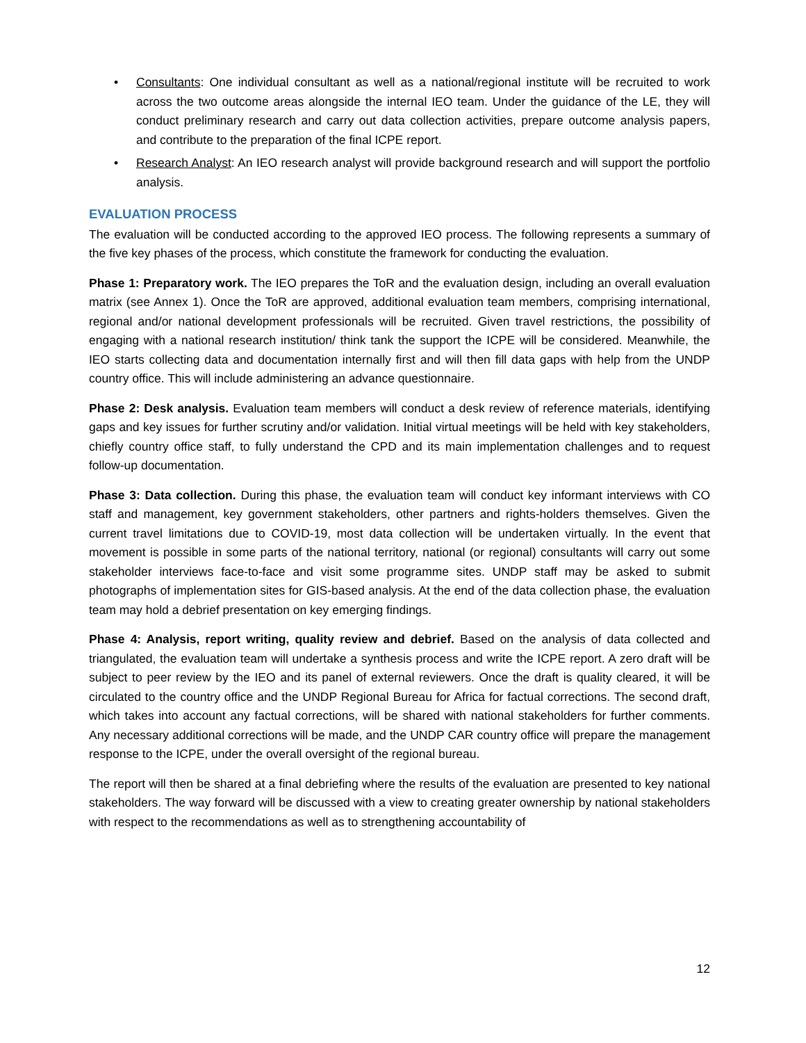• Consultants: One individual consultant as well as a national/regional institute will be recruited to work across the two outcome areas alongside the internal IEO team. Under the guidance of the LE, they will conduct preliminary research and carry out data collection activities, prepare outcome analysis papers, and contribute to the preparation of the final ICPE report.
• Research Analyst: An IEO research analyst will provide background research and will support the portfolio analysis.
EVALUATION PROCESS
The evaluation will be conducted according to the approved IEO process. The following represents a summary of the five key phases of the process, which constitute the framework for conducting the evaluation.
Phase 1: Preparatory work. The IEO prepares the ToR and the evaluation design, including an overall evaluation matrix (see Annex 1). Once the ToR are approved, additional evaluation team members, comprising international, regional and/or national development professionals will be recruited. Given travel restrictions, the possibility of engaging with a national research institution/ think tank the support the ICPE will be considered. Meanwhile, the IEO starts collecting data and documentation internally first and will then fill data gaps with help from the UNDP country office. This will include administering an advance questionnaire.
Phase 2: Desk analysis. Evaluation team members will conduct a desk review of reference materials, identifying gaps and key issues for further scrutiny and/or validation. Initial virtual meetings will be held with key stakeholders, chiefly country office staff, to fully understand the CPD and its main implementation challenges and to request follow-up documentation.
Phase 3: Data collection. During this phase, the evaluation team will conduct key informant interviews with CO staff and management, key government stakeholders, other partners and rights-holders themselves. Given the current travel limitations due to COVID-19, most data collection will be undertaken virtually. In the event that movement is possible in some parts of the national territory, national (or regional) consultants will carry out some stakeholder interviews face-to-face and visit some programme sites. UNDP staff may be asked to submit photographs of implementation sites for GIS-based analysis. At the end of the data collection phase, the evaluation team may hold a debrief presentation on key emerging findings.
Phase 4: Analysis, report writing, quality review and debrief. Based on the analysis of data collected and triangulated, the evaluation team will undertake a synthesis process and write the ICPE report. A zero draft will be subject to peer review by the IEO and its panel of external reviewers. Once the draft is quality cleared, it will be circulated to the country office and the UNDP Regional Bureau for Africa for factual corrections. The second draft, which takes into account any factual corrections, will be shared with national stakeholders for further comments. Any necessary additional corrections will be made, and the UNDP CAR country office will prepare the management response to the ICPE, under the overall oversight of the regional bureau.
The report will then be shared at a final debriefing where the results of the evaluation are presented to key national stakeholders. The way forward will be discussed with a view to creating greater ownership by national stakeholders with respect to the recommendations as well as to strengthening accountability of
12